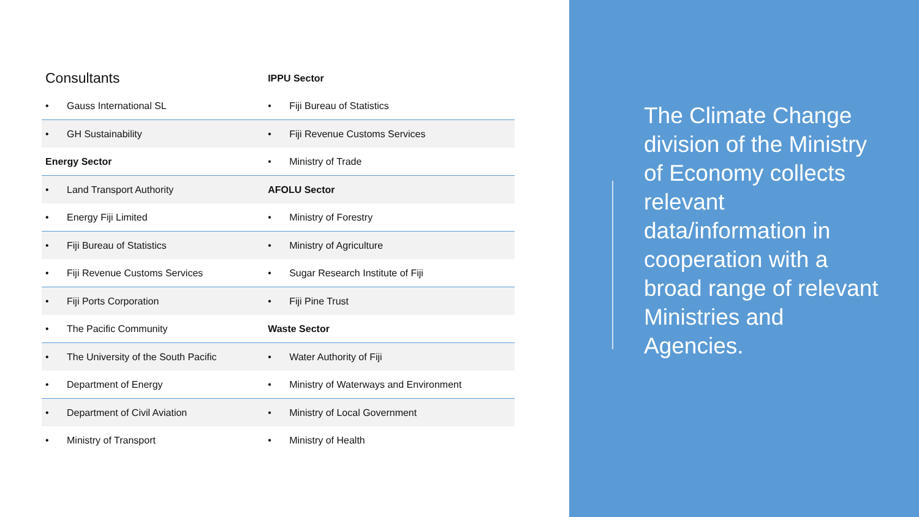| Consultants | IPPU Sector |
| • Gauss International SL | • Fiji Bureau of Statistics |
| • GH Sustainability | • Fiji Revenue Customs Services |
| Energy Sector | • Ministry of Trade |
| • Land Transport Authority | AFOLU Sector |
| • Energy Fiji Limited | • Ministry of Forestry |
| • Fiji Bureau of Statistics | • Ministry of Agriculture |
| • Fiji Revenue Customs Services | • Sugar Research Institute of Fiji |
| • Fiji Ports Corporation | • Fiji Pine Trust |
| • The Pacific Community | Waste Sector |
| • The University of the South Pacific | • Water Authority of Fiji |
| • Department of Energy | • Ministry of Waterways and Environment |
| • Department of Civil Aviation | • Ministry of Local Government |
| • Ministry of Transport | • Ministry of Health |
The Climate Change division of the Ministry of Economy collects relevant data/information in cooperation with a broad range of relevant Ministries and Agencies.